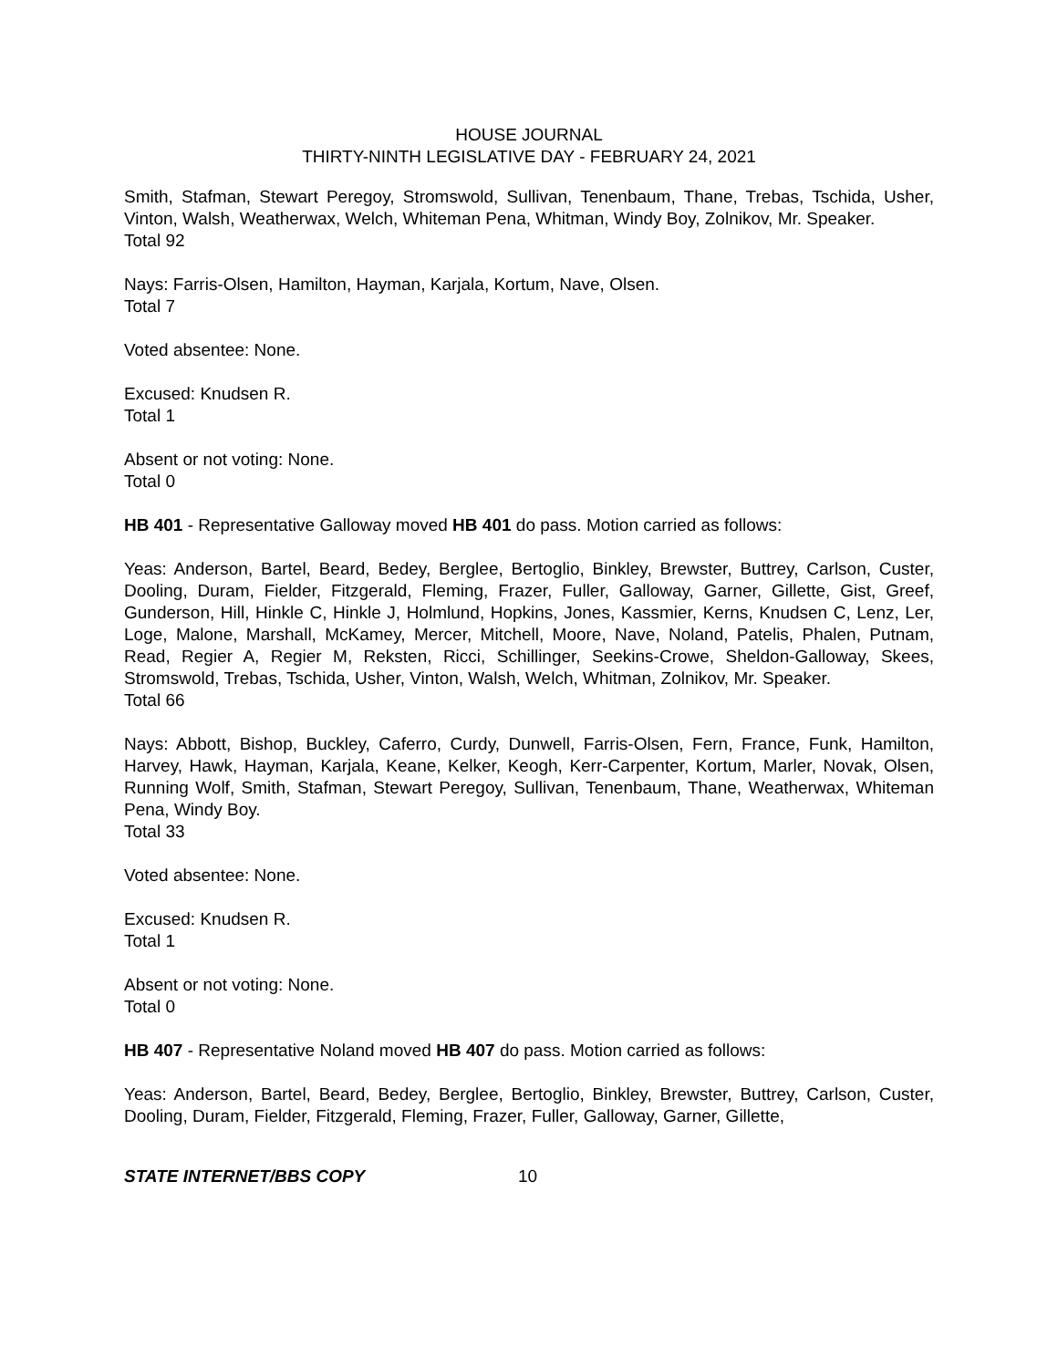HOUSE JOURNAL
THIRTY-NINTH LEGISLATIVE DAY - FEBRUARY 24, 2021
Smith, Stafman, Stewart Peregoy, Stromswold, Sullivan, Tenenbaum, Thane, Trebas, Tschida, Usher, Vinton, Walsh, Weatherwax, Welch, Whiteman Pena, Whitman, Windy Boy, Zolnikov, Mr. Speaker.
Total 92
Nays: Farris-Olsen, Hamilton, Hayman, Karjala, Kortum, Nave, Olsen.
Total 7
Voted absentee: None.
Excused: Knudsen R.
Total 1
Absent or not voting: None.
Total 0
HB 401 - Representative Galloway moved HB 401 do pass. Motion carried as follows:
Yeas: Anderson, Bartel, Beard, Bedey, Berglee, Bertoglio, Binkley, Brewster, Buttrey, Carlson, Custer, Dooling, Duram, Fielder, Fitzgerald, Fleming, Frazer, Fuller, Galloway, Garner, Gillette, Gist, Greef, Gunderson, Hill, Hinkle C, Hinkle J, Holmlund, Hopkins, Jones, Kassmier, Kerns, Knudsen C, Lenz, Ler, Loge, Malone, Marshall, McKamey, Mercer, Mitchell, Moore, Nave, Noland, Patelis, Phalen, Putnam, Read, Regier A, Regier M, Reksten, Ricci, Schillinger, Seekins-Crowe, Sheldon-Galloway, Skees, Stromswold, Trebas, Tschida, Usher, Vinton, Walsh, Welch, Whitman, Zolnikov, Mr. Speaker.
Total 66
Nays: Abbott, Bishop, Buckley, Caferro, Curdy, Dunwell, Farris-Olsen, Fern, France, Funk, Hamilton, Harvey, Hawk, Hayman, Karjala, Keane, Kelker, Keogh, Kerr-Carpenter, Kortum, Marler, Novak, Olsen, Running Wolf, Smith, Stafman, Stewart Peregoy, Sullivan, Tenenbaum, Thane, Weatherwax, Whiteman Pena, Windy Boy.
Total 33
Voted absentee: None.
Excused: Knudsen R.
Total 1
Absent or not voting: None.
Total 0
HB 407 - Representative Noland moved HB 407 do pass. Motion carried as follows:
Yeas: Anderson, Bartel, Beard, Bedey, Berglee, Bertoglio, Binkley, Brewster, Buttrey, Carlson, Custer, Dooling, Duram, Fielder, Fitzgerald, Fleming, Frazer, Fuller, Galloway, Garner, Gillette,
STATE INTERNET/BBS COPY 10